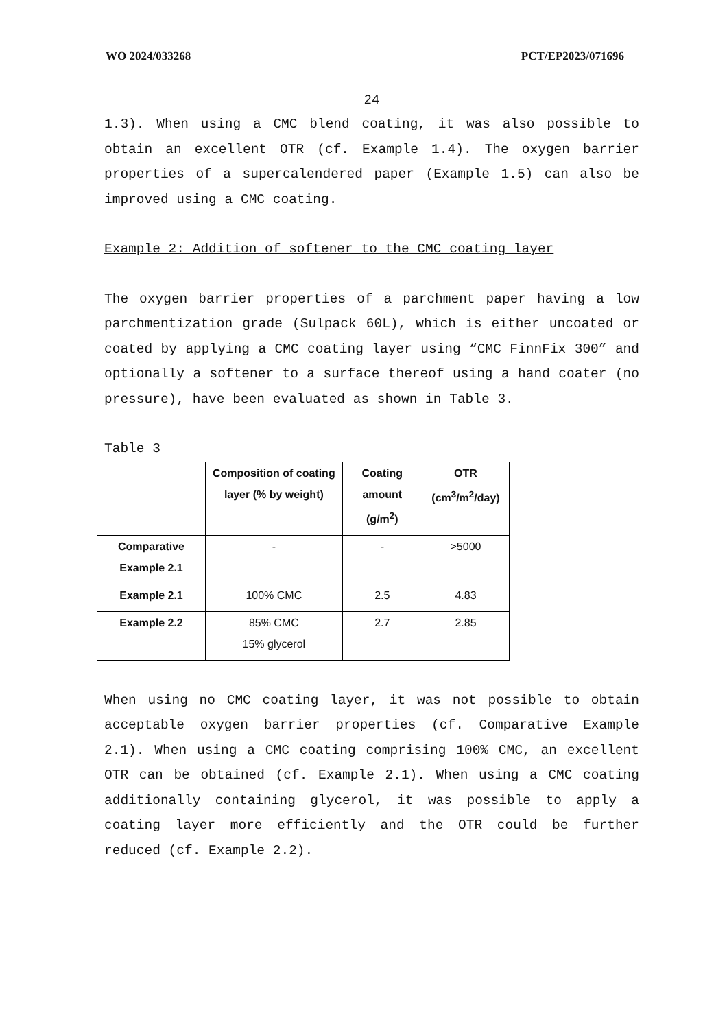WO 2024/033268 PCT/EP2023/071696
24
1.3). When using a CMC blend coating, it was also possible to obtain an excellent OTR (cf. Example 1.4). The oxygen barrier properties of a supercalendered paper (Example 1.5) can also be improved using a CMC coating.
Example 2: Addition of softener to the CMC coating layer
The oxygen barrier properties of a parchment paper having a low parchmentization grade (Sulpack 60L), which is either uncoated or coated by applying a CMC coating layer using “CMC FinnFix 300” and optionally a softener to a surface thereof using a hand coater (no pressure), have been evaluated as shown in Table 3.
Table 3
| | Composition of coating layer (% by weight) | Coating amount (g/m<sup>2</sup>) | OTR (cm<sup>3</sup>/m<sup>2</sup>/day) |
| --- | --- | --- | --- |
| Comparative Example 2.1 | - | - | >5000 |
| Example 2.1 | 100% CMC | 2.5 | 4.83 |
| Example 2.2 | 85% CMC 15% glycerol | 2.7 | 2.85 |
When using no CMC coating layer, it was not possible to obtain acceptable oxygen barrier properties (cf. Comparative Example 2.1). When using a CMC coating comprising 100% CMC, an excellent OTR can be obtained (cf. Example 2.1). When using a CMC coating additionally containing glycerol, it was possible to apply a coating layer more efficiently and the OTR could be further reduced (cf. Example 2.2).